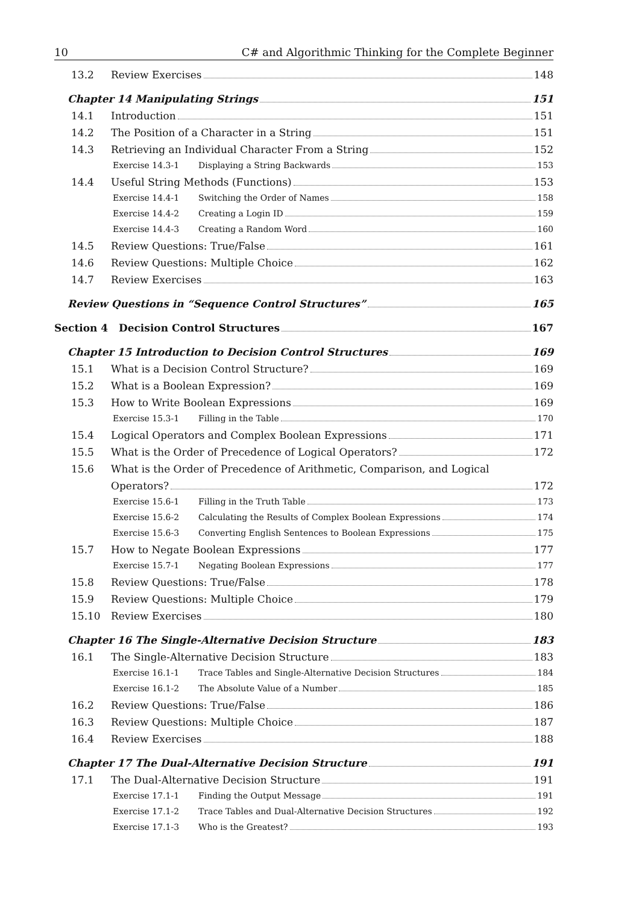10 C# and Algorithmic Thinking for the Complete Beginner
13.2 Review Exercises 148
Chapter 14 Manipulating Strings 151
14.1 Introduction 151
14.2 The Position of a Character in a String 151
14.3 Retrieving an Individual Character From a String 152
Exercise 14.3-1 Displaying a String Backwards 153
14.4 Useful String Methods (Functions) 153
Exercise 14.4-1 Switching the Order of Names 158
Exercise 14.4-2 Creating a Login ID 159
Exercise 14.4-3 Creating a Random Word 160
14.5 Review Questions: True/False 161
14.6 Review Questions: Multiple Choice 162
14.7 Review Exercises 163
Review Questions in “Sequence Control Structures” 165
Section 4 Decision Control Structures 167
Chapter 15 Introduction to Decision Control Structures 169
15.1 What is a Decision Control Structure? 169
15.2 What is a Boolean Expression? 169
15.3 How to Write Boolean Expressions 169
Exercise 15.3-1 Filling in the Table 170
15.4 Logical Operators and Complex Boolean Expressions 171
15.5 What is the Order of Precedence of Logical Operators? 172
15.6 What is the Order of Precedence of Arithmetic, Comparison, and Logical
Operators? 172
Exercise 15.6-1 Filling in the Truth Table 173
Exercise 15.6-2 Calculating the Results of Complex Boolean Expressions 174
Exercise 15.6-3 Converting English Sentences to Boolean Expressions 175
15.7 How to Negate Boolean Expressions 177
Exercise 15.7-1 Negating Boolean Expressions 177
15.8 Review Questions: True/False 178
15.9 Review Questions: Multiple Choice 179
15.10 Review Exercises 180
Chapter 16 The Single-Alternative Decision Structure 183
16.1 The Single-Alternative Decision Structure 183
Exercise 16.1-1 Trace Tables and Single-Alternative Decision Structures 184
Exercise 16.1-2 The Absolute Value of a Number 185
16.2 Review Questions: True/False 186
16.3 Review Questions: Multiple Choice 187
16.4 Review Exercises 188
Chapter 17 The Dual-Alternative Decision Structure 191
17.1 The Dual-Alternative Decision Structure 191
Exercise 17.1-1 Finding the Output Message 191
Exercise 17.1-2 Trace Tables and Dual-Alternative Decision Structures 192
Exercise 17.1-3 Who is the Greatest? 193